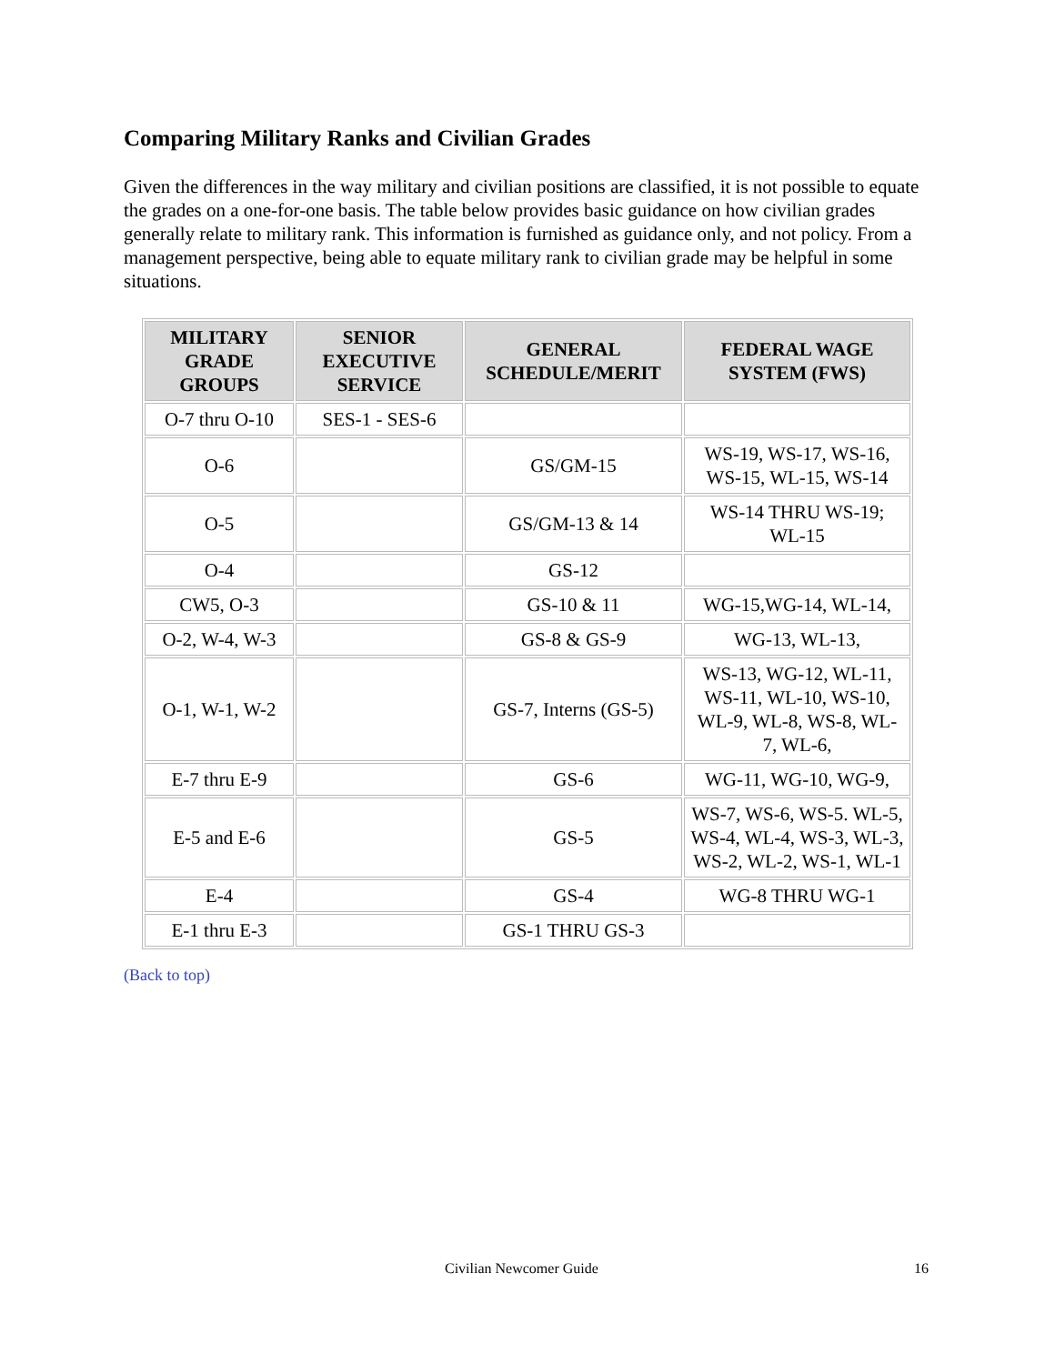Comparing Military Ranks and Civilian Grades
Given the differences in the way military and civilian positions are classified, it is not possible to equate the grades on a one-for-one basis. The table below provides basic guidance on how civilian grades generally relate to military rank. This information is furnished as guidance only, and not policy. From a management perspective, being able to equate military rank to civilian grade may be helpful in some situations.
| MILITARY GRADE GROUPS | SENIOR EXECUTIVE SERVICE | GENERAL SCHEDULE/MERIT | FEDERAL WAGE SYSTEM (FWS) |
| --- | --- | --- | --- |
| O-7 thru O-10 | SES-1 - SES-6 | | |
| O-6 | | GS/GM-15 | WS-19, WS-17, WS-16, WS-15, WL-15, WS-14 |
| O-5 | | GS/GM-13 & 14 | WS-14 THRU WS-19; WL-15 |
| O-4 | | GS-12 | |
| CW5, O-3 | | GS-10 & 11 | WG-15,WG-14, WL-14, |
| O-2, W-4, W-3 | | GS-8 & GS-9 | WG-13, WL-13, |
| O-1, W-1, W-2 | | GS-7, Interns (GS-5) | WS-13, WG-12, WL-11, WS-11, WL-10, WS-10, WL-9, WL-8, WS-8, WL-7, WL-6, |
| E-7 thru E-9 | | GS-6 | WG-11, WG-10, WG-9, |
| E-5 and E-6 | | GS-5 | WS-7, WS-6, WS-5. WL-5, WS-4, WL-4, WS-3, WL-3, WS-2, WL-2, WS-1, WL-1 |
| E-4 | | GS-4 | WG-8 THRU WG-1 |
| E-1 thru E-3 | | GS-1 THRU GS-3 | |
(Back to top)
Civilian Newcomer Guide 16